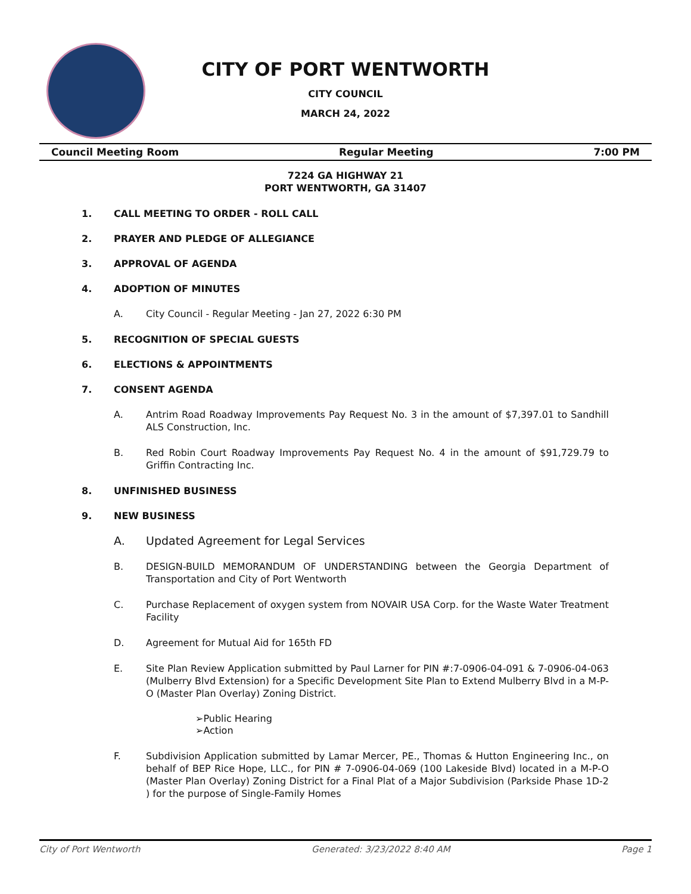CITY OF PORT WENTWORTH
CITY COUNCIL
MARCH 24, 2022
Council Meeting Room Regular Meeting 7:00 PM
7224 GA HIGHWAY 21
PORT WENTWORTH, GA 31407
1. CALL MEETING TO ORDER - ROLL CALL
2. PRAYER AND PLEDGE OF ALLEGIANCE
3. APPROVAL OF AGENDA
4. ADOPTION OF MINUTES
A. City Council - Regular Meeting - Jan 27, 2022 6:30 PM
5. RECOGNITION OF SPECIAL GUESTS
6. ELECTIONS & APPOINTMENTS
7. CONSENT AGENDA
A. Antrim Road Roadway Improvements Pay Request No. 3 in the amount of $7,397.01 to Sandhill ALS Construction, Inc.
B. Red Robin Court Roadway Improvements Pay Request No. 4 in the amount of $91,729.79 to Griffin Contracting Inc.
8. UNFINISHED BUSINESS
9. NEW BUSINESS
A. Updated Agreement for Legal Services
B. DESIGN-BUILD MEMORANDUM OF UNDERSTANDING between the Georgia Department of Transportation and City of Port Wentworth
C. Purchase Replacement of oxygen system from NOVAIR USA Corp. for the Waste Water Treatment Facility
D. Agreement for Mutual Aid for 165th FD
E. Site Plan Review Application submitted by Paul Larner for PIN #:7-0906-04-091 & 7-0906-04-063 (Mulberry Blvd Extension) for a Specific Development Site Plan to Extend Mulberry Blvd in a M-P-O (Master Plan Overlay) Zoning District.
➢Public Hearing
➢Action
F. Subdivision Application submitted by Lamar Mercer, PE., Thomas & Hutton Engineering Inc., on behalf of BEP Rice Hope, LLC., for PIN # 7-0906-04-069 (100 Lakeside Blvd) located in a M-P-O (Master Plan Overlay) Zoning District for a Final Plat of a Major Subdivision (Parkside Phase 1D-2 ) for the purpose of Single-Family Homes
City of Port Wentworth Generated: 3/23/2022 8:40 AM Page 1